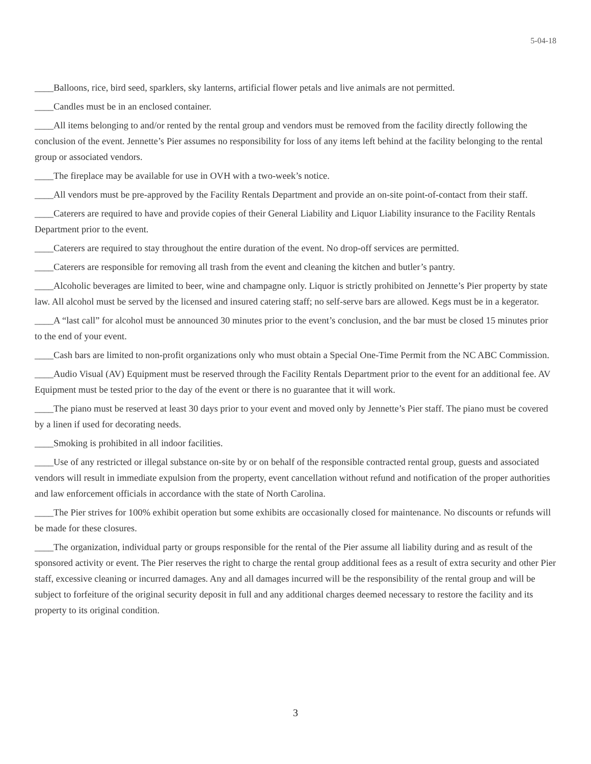5-04-18
____Balloons, rice, bird seed, sparklers, sky lanterns, artificial flower petals and live animals are not permitted.
____Candles must be in an enclosed container.
____All items belonging to and/or rented by the rental group and vendors must be removed from the facility directly following the conclusion of the event. Jennette’s Pier assumes no responsibility for loss of any items left behind at the facility belonging to the rental group or associated vendors.
____The fireplace may be available for use in OVH with a two-week’s notice.
____All vendors must be pre-approved by the Facility Rentals Department and provide an on-site point-of-contact from their staff.
____Caterers are required to have and provide copies of their General Liability and Liquor Liability insurance to the Facility Rentals Department prior to the event.
____Caterers are required to stay throughout the entire duration of the event. No drop-off services are permitted.
____Caterers are responsible for removing all trash from the event and cleaning the kitchen and butler’s pantry.
____Alcoholic beverages are limited to beer, wine and champagne only. Liquor is strictly prohibited on Jennette’s Pier property by state law. All alcohol must be served by the licensed and insured catering staff; no self-serve bars are allowed. Kegs must be in a kegerator.
____A “last call” for alcohol must be announced 30 minutes prior to the event’s conclusion, and the bar must be closed 15 minutes prior to the end of your event.
____Cash bars are limited to non-profit organizations only who must obtain a Special One-Time Permit from the NC ABC Commission.
____Audio Visual (AV) Equipment must be reserved through the Facility Rentals Department prior to the event for an additional fee. AV Equipment must be tested prior to the day of the event or there is no guarantee that it will work.
____The piano must be reserved at least 30 days prior to your event and moved only by Jennette’s Pier staff. The piano must be covered by a linen if used for decorating needs.
____Smoking is prohibited in all indoor facilities.
____Use of any restricted or illegal substance on-site by or on behalf of the responsible contracted rental group, guests and associated vendors will result in immediate expulsion from the property, event cancellation without refund and notification of the proper authorities and law enforcement officials in accordance with the state of North Carolina.
____The Pier strives for 100% exhibit operation but some exhibits are occasionally closed for maintenance. No discounts or refunds will be made for these closures.
____The organization, individual party or groups responsible for the rental of the Pier assume all liability during and as result of the sponsored activity or event. The Pier reserves the right to charge the rental group additional fees as a result of extra security and other Pier staff, excessive cleaning or incurred damages. Any and all damages incurred will be the responsibility of the rental group and will be subject to forfeiture of the original security deposit in full and any additional charges deemed necessary to restore the facility and its property to its original condition.
3